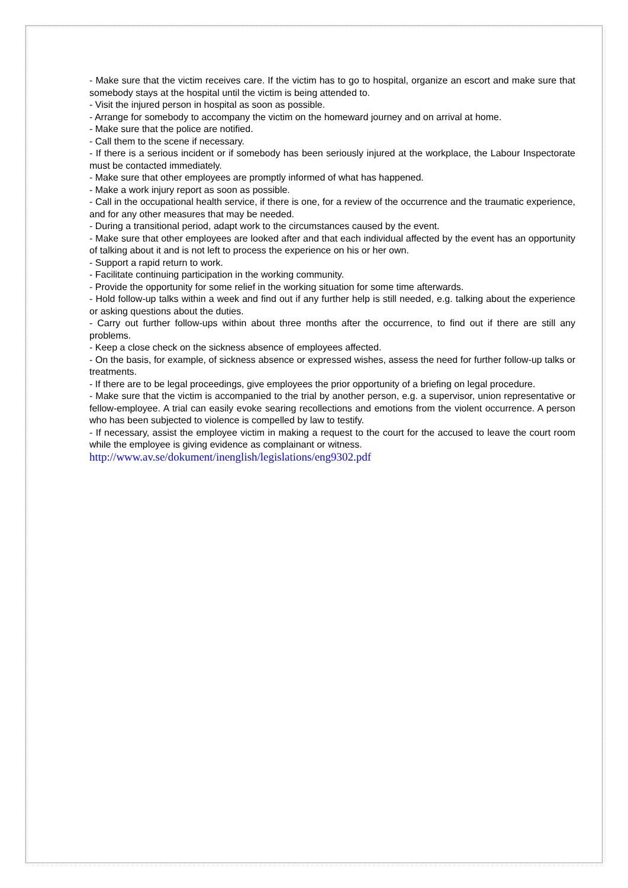- Make sure that the victim receives care. If the victim has to go to hospital, organize an escort and make sure that somebody stays at the hospital until the victim is being attended to.
- Visit the injured person in hospital as soon as possible.
- Arrange for somebody to accompany the victim on the homeward journey and on arrival at home.
- Make sure that the police are notified.
- Call them to the scene if necessary.
- If there is a serious incident or if somebody has been seriously injured at the workplace, the Labour Inspectorate must be contacted immediately.
- Make sure that other employees are promptly informed of what has happened.
- Make a work injury report as soon as possible.
- Call in the occupational health service, if there is one, for a review of the occurrence and the traumatic experience, and for any other measures that may be needed.
- During a transitional period, adapt work to the circumstances caused by the event.
- Make sure that other employees are looked after and that each individual affected by the event has an opportunity of talking about it and is not left to process the experience on his or her own.
- Support a rapid return to work.
- Facilitate continuing participation in the working community.
- Provide the opportunity for some relief in the working situation for some time afterwards.
- Hold follow-up talks within a week and find out if any further help is still needed, e.g. talking about the experience or asking questions about the duties.
- Carry out further follow-ups within about three months after the occurrence, to find out if there are still any problems.
- Keep a close check on the sickness absence of employees affected.
- On the basis, for example, of sickness absence or expressed wishes, assess the need for further follow-up talks or treatments.
- If there are to be legal proceedings, give employees the prior opportunity of a briefing on legal procedure.
- Make sure that the victim is accompanied to the trial by another person, e.g. a supervisor, union representative or fellow-employee. A trial can easily evoke searing recollections and emotions from the violent occurrence. A person who has been subjected to violence is compelled by law to testify.
- If necessary, assist the employee victim in making a request to the court for the accused to leave the court room while the employee is giving evidence as complainant or witness.
http://www.av.se/dokument/inenglish/legislations/eng9302.pdf